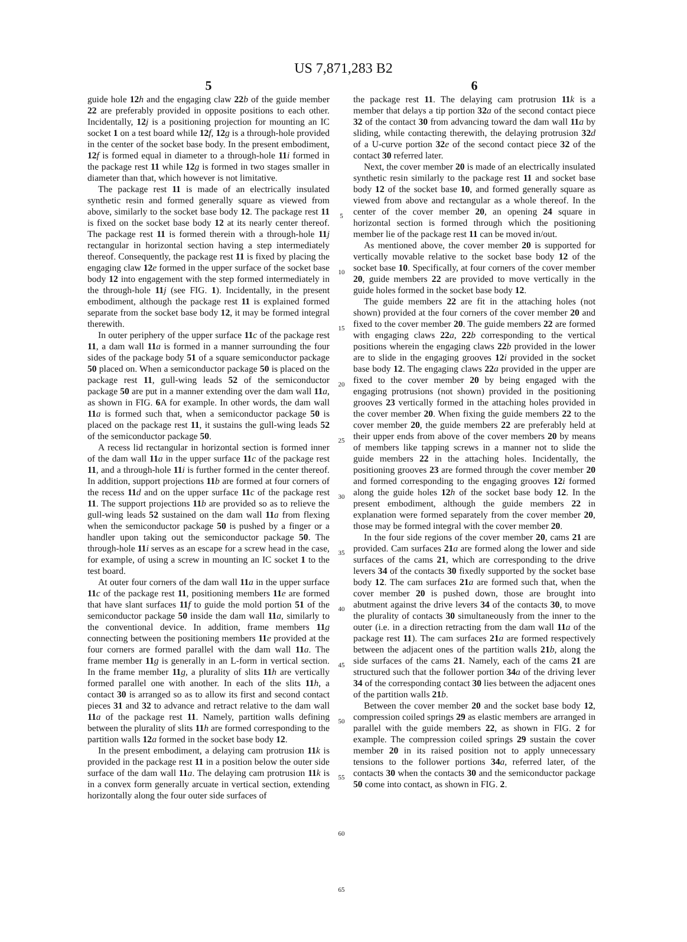US 7,871,283 B2
5
guide hole 12 h and the engaging claw 22 b of the guide member 22 are preferably provided in opposite positions to each other. Incidentally, 12 j is a positioning projection for mounting an IC socket 1 on a test board while 12 f, 12 g is a through-hole provided in the center of the socket base body. In the present embodiment, 12 f is formed equal in diameter to a through-hole 11 i formed in the package rest 11 while 12 g is formed in two stages smaller in diameter than that, which however is not limitative.
The package rest 11 is made of an electrically insulated synthetic resin and formed generally square as viewed from above, similarly to the socket base body 12. The package rest 11 is fixed on the socket base body 12 at its nearly center thereof. The package rest 11 is formed therein with a through-hole 11 j rectangular in horizontal section having a step intermediately thereof. Consequently, the package rest 11 is fixed by placing the engaging claw 12 e formed in the upper surface of the socket base body 12 into engagement with the step formed intermediately in the through-hole 11 j (see FIG. 1). Incidentally, in the present embodiment, although the package rest 11 is explained formed separate from the socket base body 12, it may be formed integral therewith.
In outer periphery of the upper surface 11 c of the package rest 11, a dam wall 11 a is formed in a manner surrounding the four sides of the package body 51 of a square semiconductor package 50 placed on. When a semiconductor package 50 is placed on the package rest 11, gull-wing leads 52 of the semiconductor package 50 are put in a manner extending over the dam wall 11 a, as shown in FIG. 6 A for example. In other words, the dam wall 11 a is formed such that, when a semiconductor package 50 is placed on the package rest 11, it sustains the gull-wing leads 52 of the semiconductor package 50.
A recess lid rectangular in horizontal section is formed inner of the dam wall 11 a in the upper surface 11 c of the package rest 11, and a through-hole 11 i is further formed in the center thereof. In addition, support projections 11 b are formed at four corners of the recess 11 d and on the upper surface 11 c of the package rest 11. The support projections 11 b are provided so as to relieve the gull-wing leads 52 sustained on the dam wall 11 a from flexing when the semiconductor package 50 is pushed by a finger or a handler upon taking out the semiconductor package 50. The through-hole 11 i serves as an escape for a screw head in the case, for example, of using a screw in mounting an IC socket 1 to the test board.
At outer four corners of the dam wall 11 a in the upper surface 11 c of the package rest 11, positioning members 11 e are formed that have slant surfaces 11 f to guide the mold portion 51 of the semiconductor package 50 inside the dam wall 11 a, similarly to the conventional device. In addition, frame members 11 g connecting between the positioning members 11 e provided at the four corners are formed parallel with the dam wall 11 a. The frame member 11 g is generally in an L-form in vertical section. In the frame member 11 g, a plurality of slits 11 h are vertically formed parallel one with another. In each of the slits 11 h, a contact 30 is arranged so as to allow its first and second contact pieces 31 and 32 to advance and retract relative to the dam wall 11 a of the package rest 11. Namely, partition walls defining between the plurality of slits 11 h are formed corresponding to the partition walls 12 a formed in the socket base body 12.
In the present embodiment, a delaying cam protrusion 11 k is provided in the package rest 11 in a position below the outer side surface of the dam wall 11 a. The delaying cam protrusion 11 k is in a convex form generally arcuate in vertical section, extending horizontally along the four outer side surfaces of
5
10
15
20
25
30
35
40
45
50
55
60
65
6
the package rest 11. The delaying cam protrusion 11 k is a member that delays a tip portion 32 a of the second contact piece 32 of the contact 30 from advancing toward the dam wall 11 a by sliding, while contacting therewith, the delaying protrusion 32 d of a U-curve portion 32 e of the second contact piece 32 of the contact 30 referred later.
Next, the cover member 20 is made of an electrically insulated synthetic resin similarly to the package rest 11 and socket base body 12 of the socket base 10, and formed generally square as viewed from above and rectangular as a whole thereof. In the center of the cover member 20, an opening 24 square in horizontal section is formed through which the positioning member lie of the package rest 11 can be moved in/out.
As mentioned above, the cover member 20 is supported for vertically movable relative to the socket base body 12 of the socket base 10. Specifically, at four corners of the cover member 20, guide members 22 are provided to move vertically in the guide holes formed in the socket base body 12.
The guide members 22 are fit in the attaching holes (not shown) provided at the four corners of the cover member 20 and fixed to the cover member 20. The guide members 22 are formed with engaging claws 22 a, 22 b corresponding to the vertical positions wherein the engaging claws 22 b provided in the lower are to slide in the engaging grooves 12 i provided in the socket base body 12. The engaging claws 22 a provided in the upper are fixed to the cover member 20 by being engaged with the engaging protrusions (not shown) provided in the positioning grooves 23 vertically formed in the attaching holes provided in the cover member 20. When fixing the guide members 22 to the cover member 20, the guide members 22 are preferably held at their upper ends from above of the cover members 20 by means of members like tapping screws in a manner not to slide the guide members 22 in the attaching holes. Incidentally, the positioning grooves 23 are formed through the cover member 20 and formed corresponding to the engaging grooves 12 i formed along the guide holes 12 h of the socket base body 12. In the present embodiment, although the guide members 22 in explanation were formed separately from the cover member 20, those may be formed integral with the cover member 20.
In the four side regions of the cover member 20, cams 21 are provided. Cam surfaces 21 a are formed along the lower and side surfaces of the cams 21, which are corresponding to the drive levers 34 of the contacts 30 fixedly supported by the socket base body 12. The cam surfaces 21 a are formed such that, when the cover member 20 is pushed down, those are brought into abutment against the drive levers 34 of the contacts 30, to move the plurality of contacts 30 simultaneously from the inner to the outer (i.e. in a direction retracting from the dam wall 11 a of the package rest 11). The cam surfaces 21 a are formed respectively between the adjacent ones of the partition walls 21 b, along the side surfaces of the cams 21. Namely, each of the cams 21 are structured such that the follower portion 34 a of the driving lever 34 of the corresponding contact 30 lies between the adjacent ones of the partition walls 21 b.
Between the cover member 20 and the socket base body 12, compression coiled springs 29 as elastic members are arranged in parallel with the guide members 22, as shown in FIG. 2 for example. The compression coiled springs 29 sustain the cover member 20 in its raised position not to apply unnecessary tensions to the follower portions 34 a, referred later, of the contacts 30 when the contacts 30 and the semiconductor package 50 come into contact, as shown in FIG. 2.